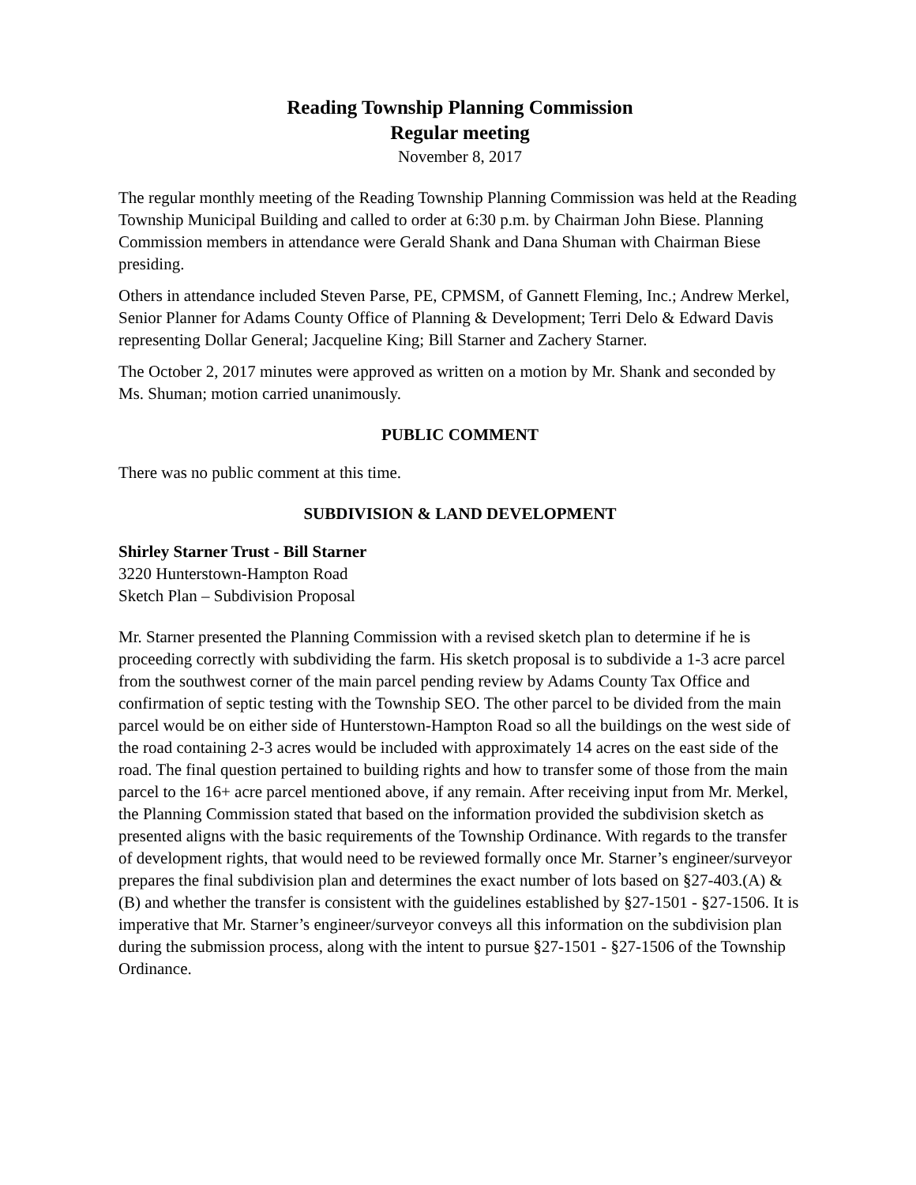Reading Township Planning Commission
Regular meeting
November 8, 2017
The regular monthly meeting of the Reading Township Planning Commission was held at the Reading Township Municipal Building and called to order at 6:30 p.m. by Chairman John Biese. Planning Commission members in attendance were Gerald Shank and Dana Shuman with Chairman Biese presiding.
Others in attendance included Steven Parse, PE, CPMSM, of Gannett Fleming, Inc.; Andrew Merkel, Senior Planner for Adams County Office of Planning & Development; Terri Delo & Edward Davis representing Dollar General; Jacqueline King; Bill Starner and Zachery Starner.
The October 2, 2017 minutes were approved as written on a motion by Mr. Shank and seconded by Ms. Shuman; motion carried unanimously.
PUBLIC COMMENT
There was no public comment at this time.
SUBDIVISION & LAND DEVELOPMENT
Shirley Starner Trust - Bill Starner
3220 Hunterstown-Hampton Road
Sketch Plan – Subdivision Proposal
Mr. Starner presented the Planning Commission with a revised sketch plan to determine if he is proceeding correctly with subdividing the farm. His sketch proposal is to subdivide a 1-3 acre parcel from the southwest corner of the main parcel pending review by Adams County Tax Office and confirmation of septic testing with the Township SEO. The other parcel to be divided from the main parcel would be on either side of Hunterstown-Hampton Road so all the buildings on the west side of the road containing 2-3 acres would be included with approximately 14 acres on the east side of the road. The final question pertained to building rights and how to transfer some of those from the main parcel to the 16+ acre parcel mentioned above, if any remain. After receiving input from Mr. Merkel, the Planning Commission stated that based on the information provided the subdivision sketch as presented aligns with the basic requirements of the Township Ordinance. With regards to the transfer of development rights, that would need to be reviewed formally once Mr. Starner’s engineer/surveyor prepares the final subdivision plan and determines the exact number of lots based on §27-403.(A) & (B) and whether the transfer is consistent with the guidelines established by §27-1501 - §27-1506. It is imperative that Mr. Starner’s engineer/surveyor conveys all this information on the subdivision plan during the submission process, along with the intent to pursue §27-1501 - §27-1506 of the Township Ordinance.